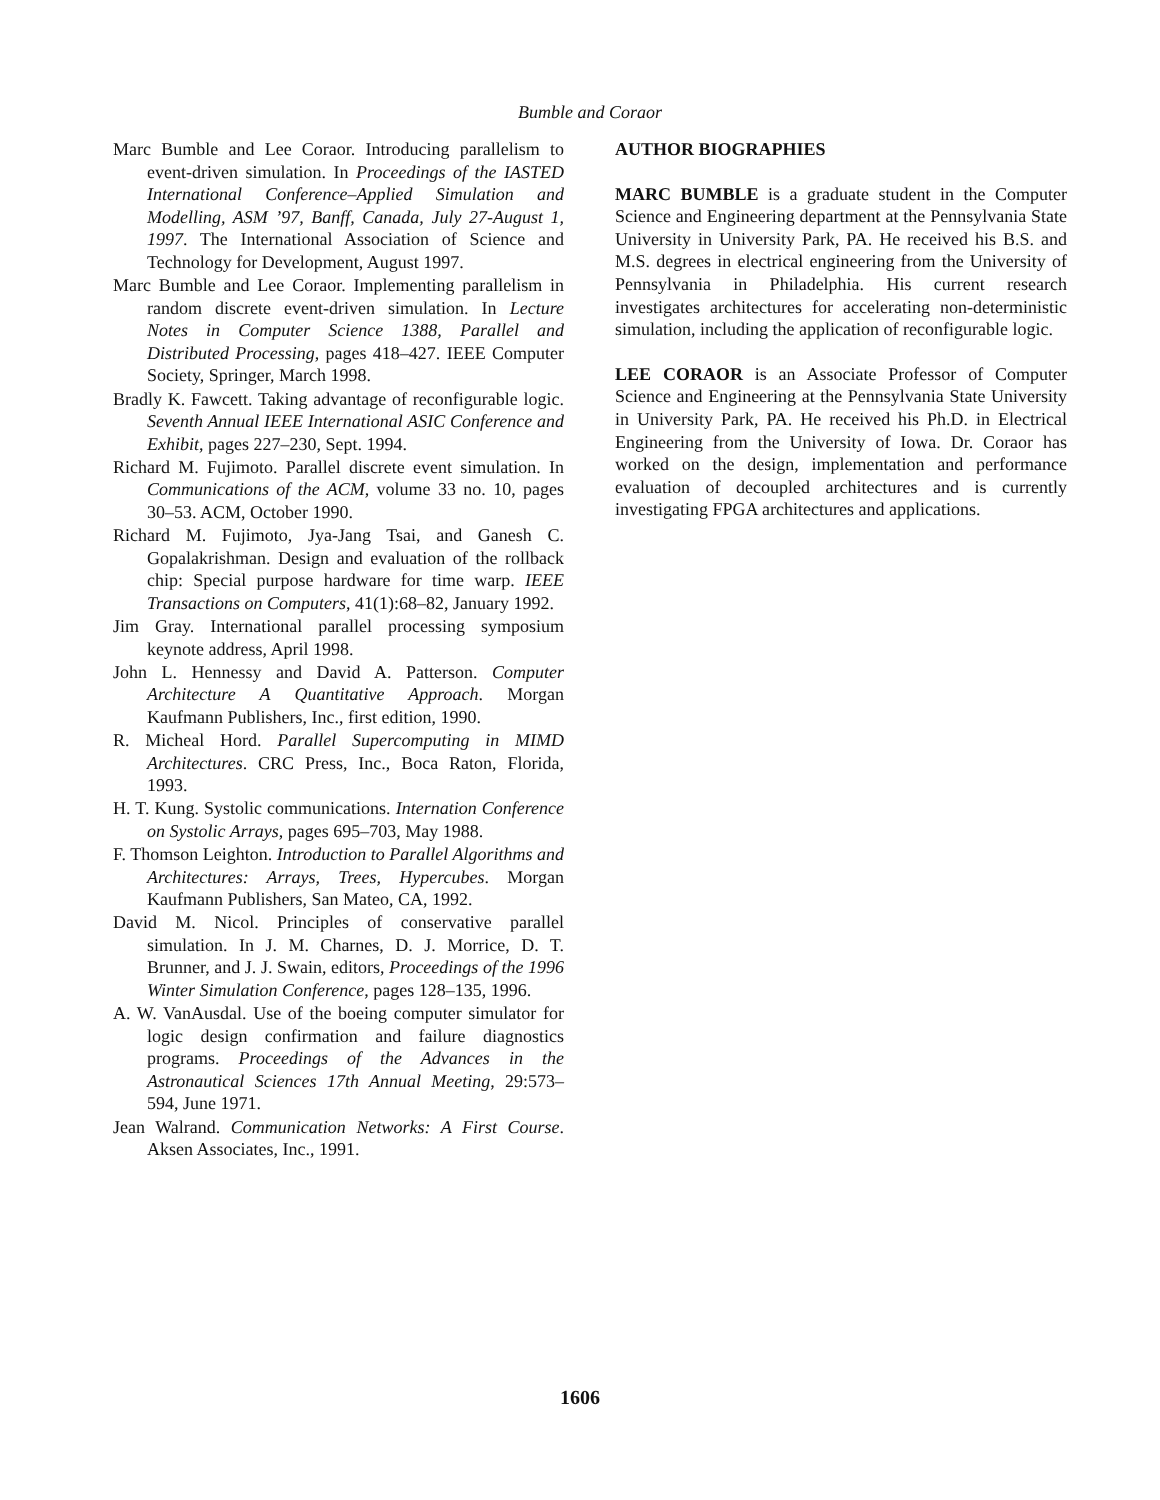Bumble and Coraor
Marc Bumble and Lee Coraor. Introducing parallelism to event-driven simulation. In Proceedings of the IASTED International Conference–Applied Simulation and Modelling, ASM ’97, Banff, Canada, July 27-August 1, 1997. The International Association of Science and Technology for Development, August 1997.
Marc Bumble and Lee Coraor. Implementing parallelism in random discrete event-driven simulation. In Lecture Notes in Computer Science 1388, Parallel and Distributed Processing, pages 418–427. IEEE Computer Society, Springer, March 1998.
Bradly K. Fawcett. Taking advantage of reconfigurable logic. Seventh Annual IEEE International ASIC Conference and Exhibit, pages 227–230, Sept. 1994.
Richard M. Fujimoto. Parallel discrete event simulation. In Communications of the ACM, volume 33 no. 10, pages 30–53. ACM, October 1990.
Richard M. Fujimoto, Jya-Jang Tsai, and Ganesh C. Gopalakrishman. Design and evaluation of the rollback chip: Special purpose hardware for time warp. IEEE Transactions on Computers, 41(1):68–82, January 1992.
Jim Gray. International parallel processing symposium keynote address, April 1998.
John L. Hennessy and David A. Patterson. Computer Architecture A Quantitative Approach. Morgan Kaufmann Publishers, Inc., first edition, 1990.
R. Micheal Hord. Parallel Supercomputing in MIMD Architectures. CRC Press, Inc., Boca Raton, Florida, 1993.
H. T. Kung. Systolic communications. Internation Conference on Systolic Arrays, pages 695–703, May 1988.
F. Thomson Leighton. Introduction to Parallel Algorithms and Architectures: Arrays, Trees, Hypercubes. Morgan Kaufmann Publishers, San Mateo, CA, 1992.
David M. Nicol. Principles of conservative parallel simulation. In J. M. Charnes, D. J. Morrice, D. T. Brunner, and J. J. Swain, editors, Proceedings of the 1996 Winter Simulation Conference, pages 128–135, 1996.
A. W. VanAusdal. Use of the boeing computer simulator for logic design confirmation and failure diagnostics programs. Proceedings of the Advances in the Astronautical Sciences 17th Annual Meeting, 29:573–594, June 1971.
Jean Walrand. Communication Networks: A First Course. Aksen Associates, Inc., 1991.
AUTHOR BIOGRAPHIES
MARC BUMBLE is a graduate student in the Computer Science and Engineering department at the Pennsylvania State University in University Park, PA. He received his B.S. and M.S. degrees in electrical engineering from the University of Pennsylvania in Philadelphia. His current research investigates architectures for accelerating non-deterministic simulation, including the application of reconfigurable logic.
LEE CORAOR is an Associate Professor of Computer Science and Engineering at the Pennsylvania State University in University Park, PA. He received his Ph.D. in Electrical Engineering from the University of Iowa. Dr. Coraor has worked on the design, implementation and performance evaluation of decoupled architectures and is currently investigating FPGA architectures and applications.
1606